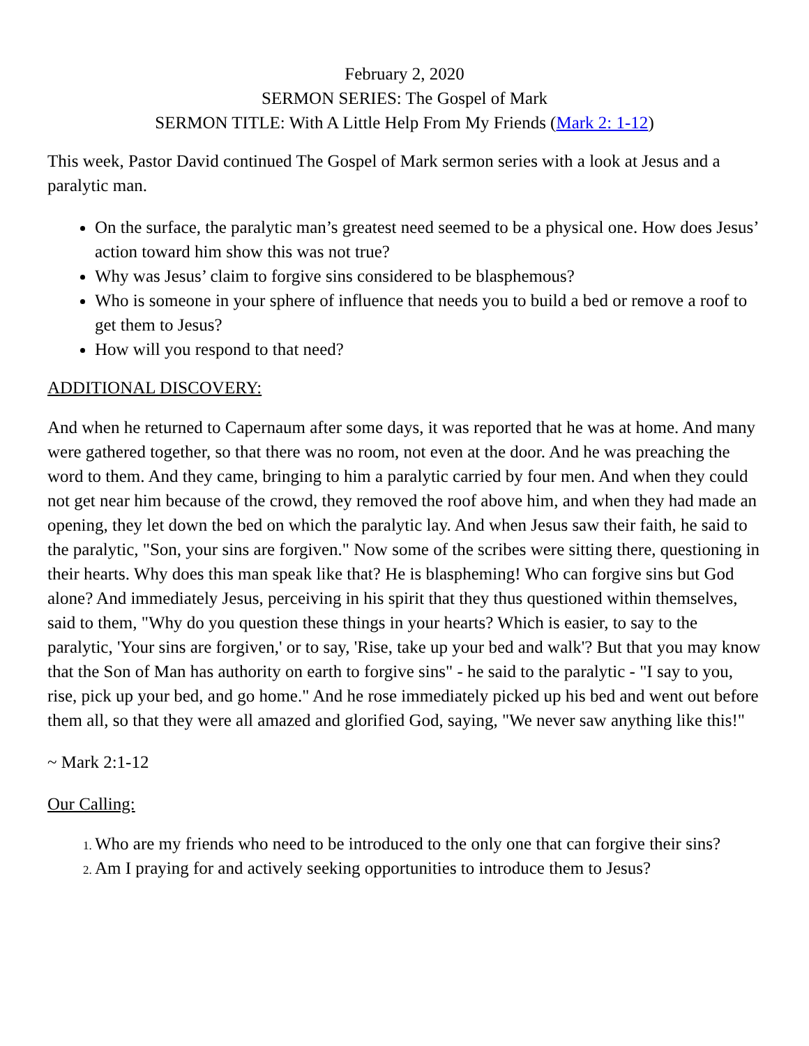February 2, 2020
SERMON SERIES: The Gospel of Mark
SERMON TITLE: With A Little Help From My Friends (Mark 2: 1-12)
This week, Pastor David continued The Gospel of Mark sermon series with a look at Jesus and a paralytic man.
On the surface, the paralytic man’s greatest need seemed to be a physical one. How does Jesus’ action toward him show this was not true?
Why was Jesus’ claim to forgive sins considered to be blasphemous?
Who is someone in your sphere of influence that needs you to build a bed or remove a roof to get them to Jesus?
How will you respond to that need?
ADDITIONAL DISCOVERY:
And when he returned to Capernaum after some days, it was reported that he was at home. And many were gathered together, so that there was no room, not even at the door. And he was preaching the word to them. And they came, bringing to him a paralytic carried by four men. And when they could not get near him because of the crowd, they removed the roof above him, and when they had made an opening, they let down the bed on which the paralytic lay. And when Jesus saw their faith, he said to the paralytic, "Son, your sins are forgiven." Now some of the scribes were sitting there, questioning in their hearts. Why does this man speak like that? He is blaspheming! Who can forgive sins but God alone? And immediately Jesus, perceiving in his spirit that they thus questioned within themselves, said to them, "Why do you question these things in your hearts? Which is easier, to say to the paralytic, 'Your sins are forgiven,' or to say, 'Rise, take up your bed and walk'? But that you may know that the Son of Man has authority on earth to forgive sins" - he said to the paralytic - "I say to you, rise, pick up your bed, and go home." And he rose immediately picked up his bed and went out before them all, so that they were all amazed and glorified God, saying, "We never saw anything like this!"
~ Mark 2:1-12
Our Calling:
Who are my friends who need to be introduced to the only one that can forgive their sins?
Am I praying for and actively seeking opportunities to introduce them to Jesus?